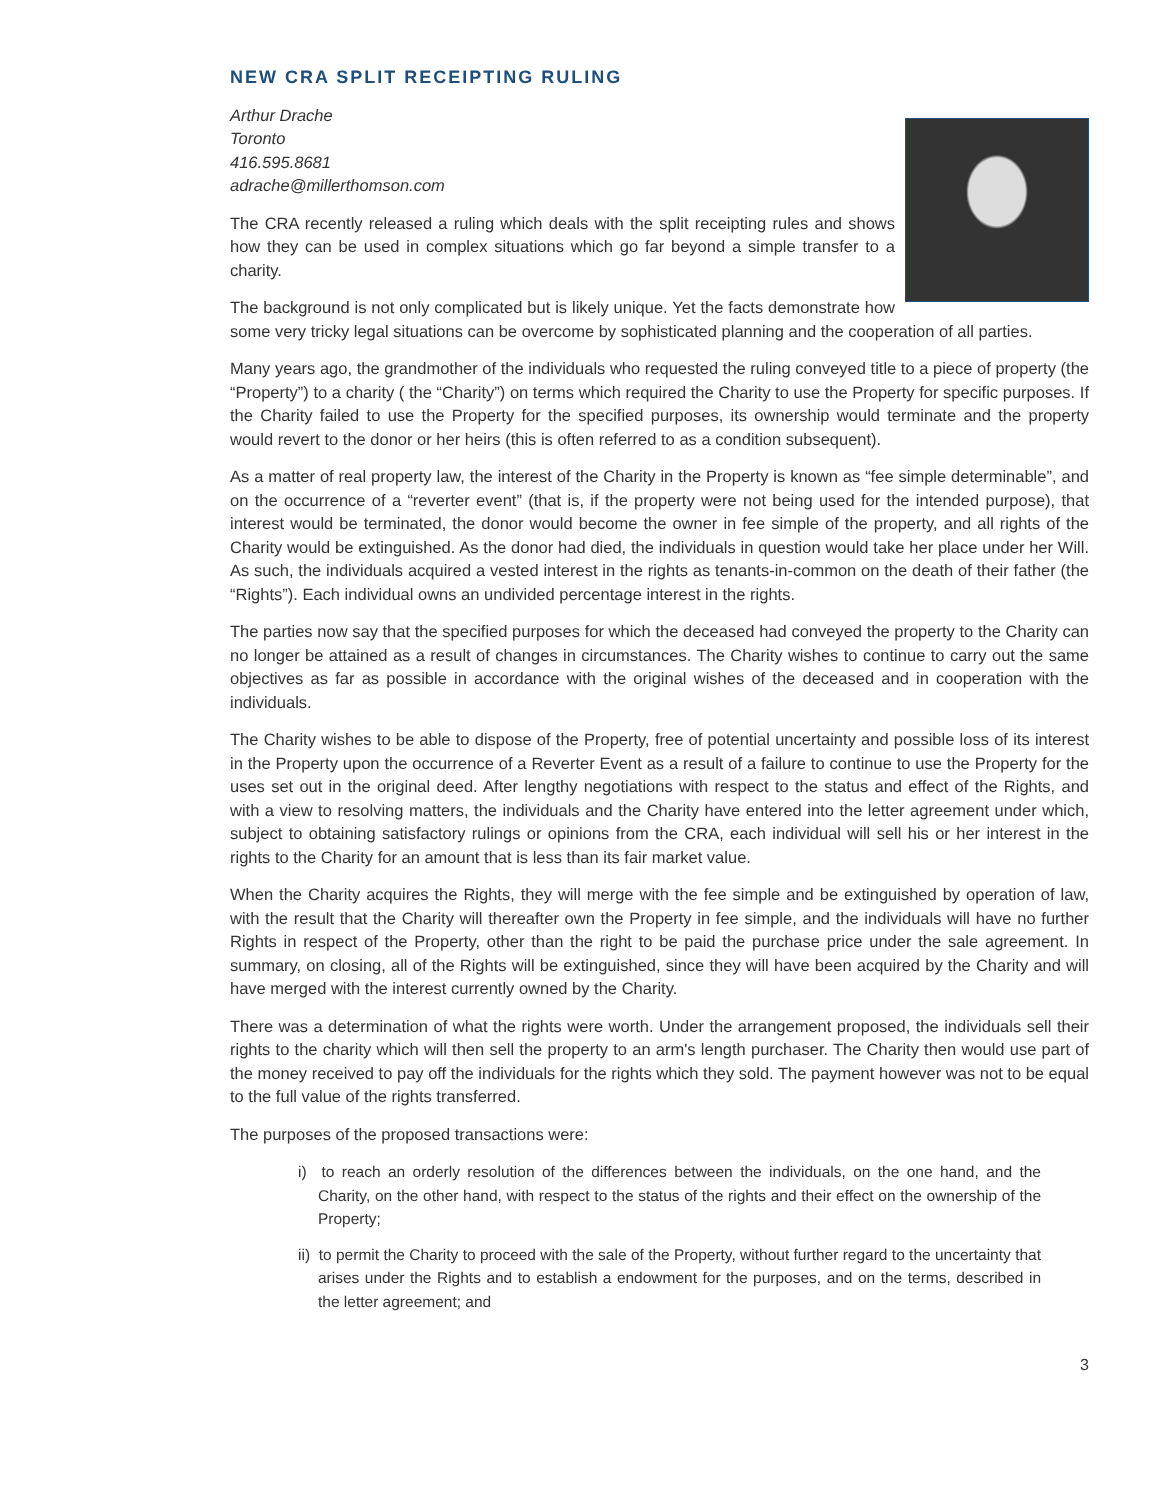NEW CRA SPLIT RECEIPTING RULING
Arthur Drache
Toronto
416.595.8681
adrache@millerthomson.com
The CRA recently released a ruling which deals with the split receipting rules and shows how they can be used in complex situations which go far beyond a simple transfer to a charity.
The background is not only complicated but is likely unique. Yet the facts demonstrate how some very tricky legal situations can be overcome by sophisticated planning and the cooperation of all parties.
Many years ago, the grandmother of the individuals who requested the ruling conveyed title to a piece of property (the “Property”) to a charity ( the “Charity”) on terms which required the Charity to use the Property for specific purposes. If the Charity failed to use the Property for the specified purposes, its ownership would terminate and the property would revert to the donor or her heirs (this is often referred to as a condition subsequent).
As a matter of real property law, the interest of the Charity in the Property is known as “fee simple determinable”, and on the occurrence of a “reverter event” (that is, if the property were not being used for the intended purpose), that interest would be terminated, the donor would become the owner in fee simple of the property, and all rights of the Charity would be extinguished. As the donor had died, the individuals in question would take her place under her Will. As such, the individuals acquired a vested interest in the rights as tenants-in-common on the death of their father (the “Rights”). Each individual owns an undivided percentage interest in the rights.
The parties now say that the specified purposes for which the deceased had conveyed the property to the Charity can no longer be attained as a result of changes in circumstances. The Charity wishes to continue to carry out the same objectives as far as possible in accordance with the original wishes of the deceased and in cooperation with the individuals.
The Charity wishes to be able to dispose of the Property, free of potential uncertainty and possible loss of its interest in the Property upon the occurrence of a Reverter Event as a result of a failure to continue to use the Property for the uses set out in the original deed. After lengthy negotiations with respect to the status and effect of the Rights, and with a view to resolving matters, the individuals and the Charity have entered into the letter agreement under which, subject to obtaining satisfactory rulings or opinions from the CRA, each individual will sell his or her interest in the rights to the Charity for an amount that is less than its fair market value.
When the Charity acquires the Rights, they will merge with the fee simple and be extinguished by operation of law, with the result that the Charity will thereafter own the Property in fee simple, and the individuals will have no further Rights in respect of the Property, other than the right to be paid the purchase price under the sale agreement. In summary, on closing, all of the Rights will be extinguished, since they will have been acquired by the Charity and will have merged with the interest currently owned by the Charity.
There was a determination of what the rights were worth. Under the arrangement proposed, the individuals sell their rights to the charity which will then sell the property to an arm's length purchaser. The Charity then would use part of the money received to pay off the individuals for the rights which they sold. The payment however was not to be equal to the full value of the rights transferred.
The purposes of the proposed transactions were:
i) to reach an orderly resolution of the differences between the individuals, on the one hand, and the Charity, on the other hand, with respect to the status of the rights and their effect on the ownership of the Property;
ii) to permit the Charity to proceed with the sale of the Property, without further regard to the uncertainty that arises under the Rights and to establish a endowment for the purposes, and on the terms, described in the letter agreement; and
3